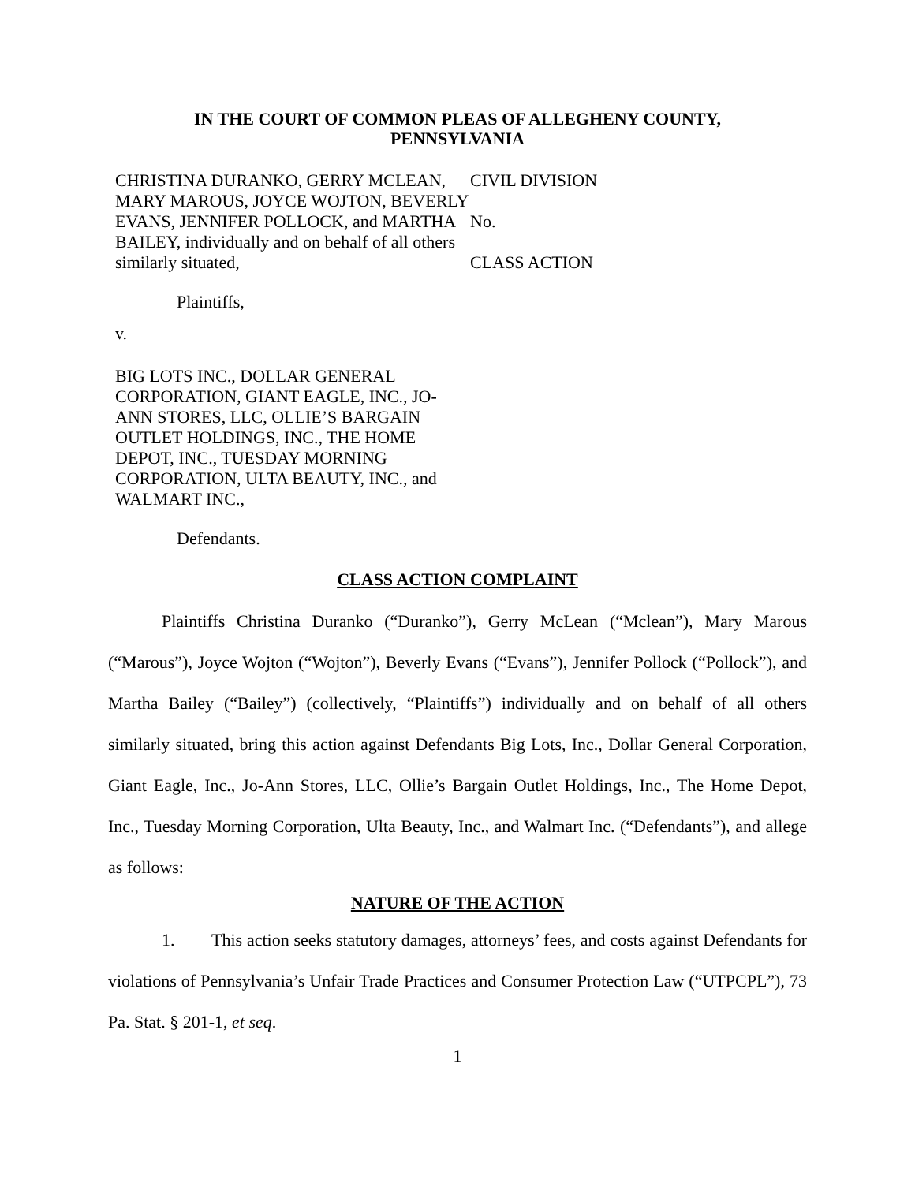IN THE COURT OF COMMON PLEAS OF ALLEGHENY COUNTY,
PENNSYLVANIA
CHRISTINA DURANKO, GERRY MCLEAN, MARY MAROUS, JOYCE WOJTON, BEVERLY EVANS, JENNIFER POLLOCK, and MARTHA BAILEY, individually and on behalf of all others similarly situated,
Plaintiffs,
v.
BIG LOTS INC., DOLLAR GENERAL CORPORATION, GIANT EAGLE, INC., JO-ANN STORES, LLC, OLLIE’S BARGAIN OUTLET HOLDINGS, INC., THE HOME DEPOT, INC., TUESDAY MORNING CORPORATION, ULTA BEAUTY, INC., and WALMART INC.,
Defendants.
CIVIL DIVISION
No.
CLASS ACTION
CLASS ACTION COMPLAINT
Plaintiffs Christina Duranko (“Duranko”), Gerry McLean (“Mclean”), Mary Marous (“Marous”), Joyce Wojton (“Wojton”), Beverly Evans (“Evans”), Jennifer Pollock (“Pollock”), and Martha Bailey (“Bailey”) (collectively, “Plaintiffs”) individually and on behalf of all others similarly situated, bring this action against Defendants Big Lots, Inc., Dollar General Corporation, Giant Eagle, Inc., Jo-Ann Stores, LLC, Ollie’s Bargain Outlet Holdings, Inc., The Home Depot, Inc., Tuesday Morning Corporation, Ulta Beauty, Inc., and Walmart Inc. (“Defendants”), and allege as follows:
NATURE OF THE ACTION
1. This action seeks statutory damages, attorneys’ fees, and costs against Defendants for violations of Pennsylvania’s Unfair Trade Practices and Consumer Protection Law (“UTPCPL”), 73 Pa. Stat. § 201-1, et seq.
1